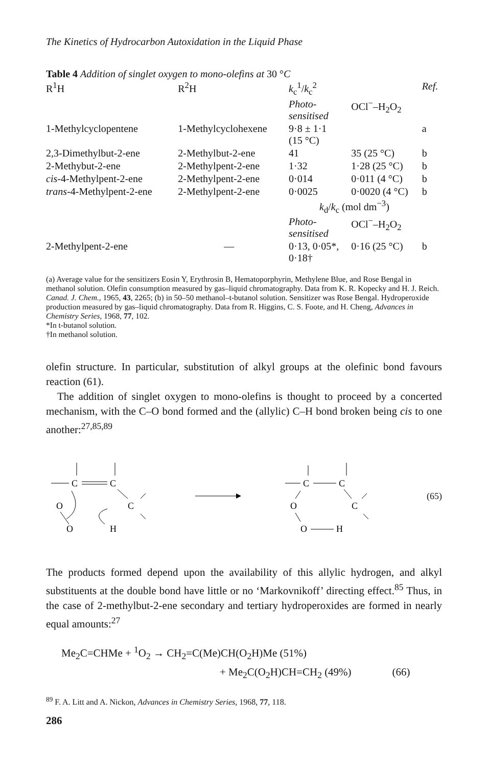The Kinetics of Hydrocarbon Autoxidation in the Liquid Phase
Table 4 Addition of singlet oxygen to mono-olefins at 30 °C
| R<sup>1</sup>H | R<sup>2</sup>H | k<sub>c</sub><sup>1</sup>/ k<sub>c</sub><sup>2</sup> | | Ref. |
| --- | --- | --- | --- | --- |
| | | Photo- sensitised | OCl<sup>−</sup>–H<sub>2</sub>O<sub>2</sub> | |
| 1-Methylcyclopentene | 1-Methylcyclohexene | 9·8 ± 1·1 (15 °C) | | a |
| 2,3-Dimethylbut-2-ene | 2-Methylbut-2-ene | 41 | 35 (25 °C) | b |
| 2-Methybut-2-ene | 2-Methylpent-2-ene | 1·32 | 1·28 (25 °C) | b |
| cis -4-Methylpent-2-ene | 2-Methylpent-2-ene | 0·014 | 0·011 (4 °C) | b |
| trans -4-Methylpent-2-ene | 2-Methylpent-2-ene | 0·0025 | 0·0020 (4 °C) | b |
| | | k<sub>d</sub>/ k<sub>c</sub> (mol dm<sup>−3</sup>) | | |
| | | Photo- sensitised | OCl<sup>−</sup>–H<sub>2</sub>O<sub>2</sub> | |
| 2-Methylpent-2-ene | — | 0·13, 0·05*, 0·18† | 0·16 (25 °C) | b |
(a) Average value for the sensitizers Eosin Y, Erythrosin B, Hematoporphyrin, Methylene Blue, and Rose Bengal in methanol solution. Olefin consumption measured by gas–liquid chromatography. Data from K. R. Kopecky and H. J. Reich. Canad. J. Chem., 1965, 43, 2265; (b) in 50–50 methanol–t-butanol solution. Sensitizer was Rose Bengal. Hydroperoxide production measured by gas–liquid chromatography. Data from R. Higgins, C. S. Foote, and H. Cheng, Advances in Chemistry Series, 1968, 77, 102.
*In t-butanol solution.
†In methanol solution.
olefin structure. In particular, substitution of alkyl groups at the olefinic bond favours reaction (61).
The addition of singlet oxygen to mono-olefins is thought to proceed by a concerted mechanism, with the C–O bond formed and the (allylic) C–H bond broken being cis to one another:<sup>27,85,89</sup>
C
C
O
C
O
H
C
C
O
C
O
H
(65)
The products formed depend upon the availability of this allylic hydrogen, and alkyl substituents at the double bond have little or no ‘Markovnikoff’ directing effect.<sup>85</sup> Thus, in the case of 2-methylbut-2-ene secondary and tertiary hydroperoxides are formed in nearly equal amounts:<sup>27</sup>
Me<sub>2</sub>C=CHMe + <sup>1</sup>O<sub>2</sub> → CH<sub>2</sub>=C(Me)CH(O<sub>2</sub>H)Me (51%)
+ Me<sub>2</sub>C(O<sub>2</sub>H)CH=CH<sub>2</sub> (49%) (66)
<sup>89</sup> F. A. Litt and A. Nickon, Advances in Chemistry Series, 1968, 77, 118.
286